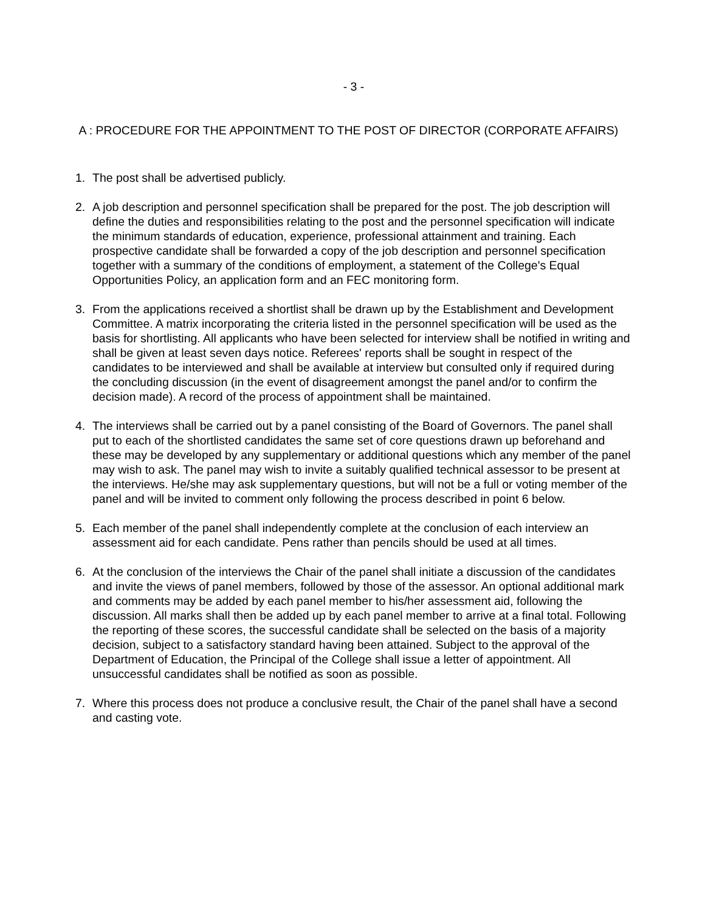- 3 -
A : PROCEDURE FOR THE APPOINTMENT TO THE POST OF DIRECTOR (CORPORATE AFFAIRS)
1. The post shall be advertised publicly.
2. A job description and personnel specification shall be prepared for the post. The job description will define the duties and responsibilities relating to the post and the personnel specification will indicate the minimum standards of education, experience, professional attainment and training. Each prospective candidate shall be forwarded a copy of the job description and personnel specification together with a summary of the conditions of employment, a statement of the College's Equal Opportunities Policy, an application form and an FEC monitoring form.
3. From the applications received a shortlist shall be drawn up by the Establishment and Development Committee. A matrix incorporating the criteria listed in the personnel specification will be used as the basis for shortlisting. All applicants who have been selected for interview shall be notified in writing and shall be given at least seven days notice. Referees' reports shall be sought in respect of the candidates to be interviewed and shall be available at interview but consulted only if required during the concluding discussion (in the event of disagreement amongst the panel and/or to confirm the decision made). A record of the process of appointment shall be maintained.
4. The interviews shall be carried out by a panel consisting of the Board of Governors. The panel shall put to each of the shortlisted candidates the same set of core questions drawn up beforehand and these may be developed by any supplementary or additional questions which any member of the panel may wish to ask. The panel may wish to invite a suitably qualified technical assessor to be present at the interviews. He/she may ask supplementary questions, but will not be a full or voting member of the panel and will be invited to comment only following the process described in point 6 below.
5. Each member of the panel shall independently complete at the conclusion of each interview an assessment aid for each candidate. Pens rather than pencils should be used at all times.
6. At the conclusion of the interviews the Chair of the panel shall initiate a discussion of the candidates and invite the views of panel members, followed by those of the assessor. An optional additional mark and comments may be added by each panel member to his/her assessment aid, following the discussion. All marks shall then be added up by each panel member to arrive at a final total. Following the reporting of these scores, the successful candidate shall be selected on the basis of a majority decision, subject to a satisfactory standard having been attained. Subject to the approval of the Department of Education, the Principal of the College shall issue a letter of appointment. All unsuccessful candidates shall be notified as soon as possible.
7. Where this process does not produce a conclusive result, the Chair of the panel shall have a second and casting vote.